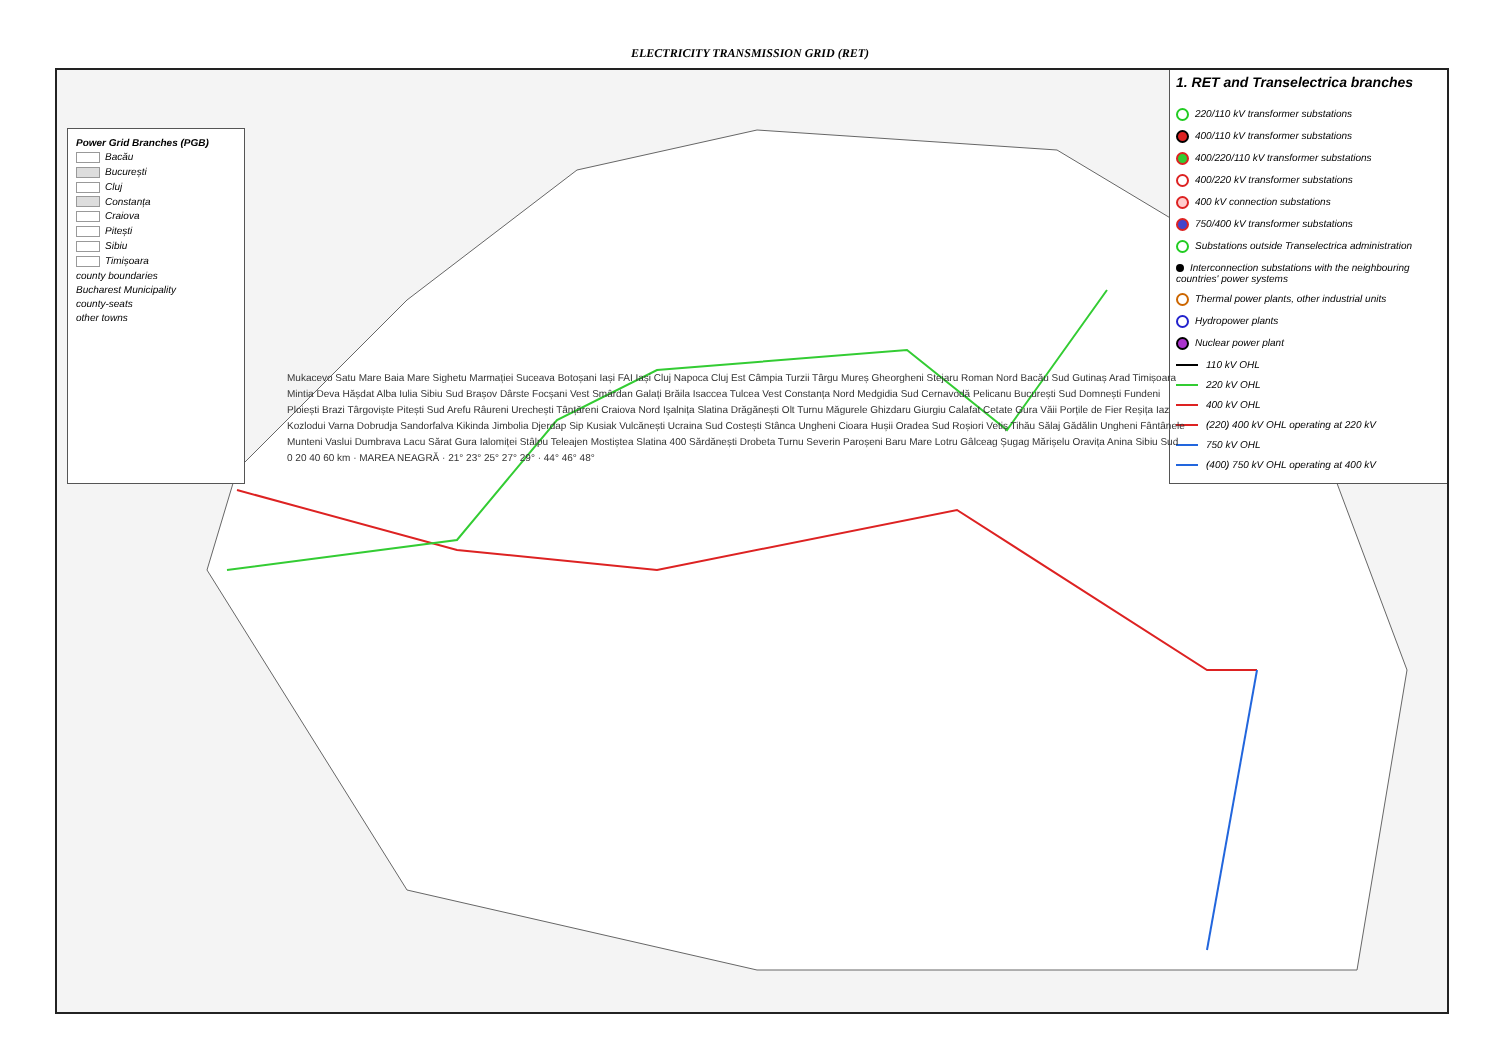ELECTRICITY TRANSMISSION GRID (RET)
Power Grid Branches (PGB)
Bacău
București
Cluj
Constanța
Craiova
Pitești
Sibiu
Timișoara
county boundaries
Bucharest Municipality
county-seats
other towns
1. RET and Transelectrica branches
220/110 kV transformer substations
400/110 kV transformer substations
400/220/110 kV transformer substations
400/220 kV transformer substations
400 kV connection substations
750/400 kV transformer substations
Substations outside Transelectrica administration
Interconnection substations with the neighbouring countries' power systems
Thermal power plants, other industrial units
Hydropower plants
Nuclear power plant
110 kV OHL
220 kV OHL
400 kV OHL
(220) 400 kV OHL operating at 220 kV
750 kV OHL
(400) 750 kV OHL operating at 400 kV
Mukacevo Satu Mare Baia Mare Sighetu Marmației Suceava Botoșani Iași FAI Iași Cluj Napoca Cluj Est Câmpia Turzii Târgu Mureș Gheorgheni Stejaru Roman Nord Bacău Sud Gutinaș Arad Timișoara Mintia Deva Hășdat Alba Iulia Sibiu Sud Brașov Dârste Focșani Vest Smârdan Galați Brăila Isaccea Tulcea Vest Constanța Nord Medgidia Sud Cernavodă Pelicanu București Sud Domnești Fundeni Ploiești Brazi Târgoviște Pitești Sud Arefu Râureni Urechești Tânțăreni Craiova Nord Işalnița Slatina Drăgănești Olt Turnu Măgurele Ghizdaru Giurgiu Calafat Cetate Gura Văii Porțile de Fier Reșița Iaz Kozlodui Varna Dobrudja Sandorfalva Kikinda Jimbolia Djerdap Sip Kusiak Vulcănești Ucraina Sud Costești Stânca Ungheni Cioara Hușii Oradea Sud Roșiori Vetiș Tihău Sălaj Gădălin Ungheni Fântânele Munteni Vaslui Dumbrava Lacu Sărat Gura Ialomiței Stâlpu Teleajen Mostiștea Slatina 400 Sărdănești Drobeta Turnu Severin Paroșeni Baru Mare Lotru Gâlceag Șugag Mărișelu Oravița Anina Sibiu Sud
0 20 40 60 km · MAREA NEAGRĂ · 21° 23° 25° 27° 29° · 44° 46° 48°